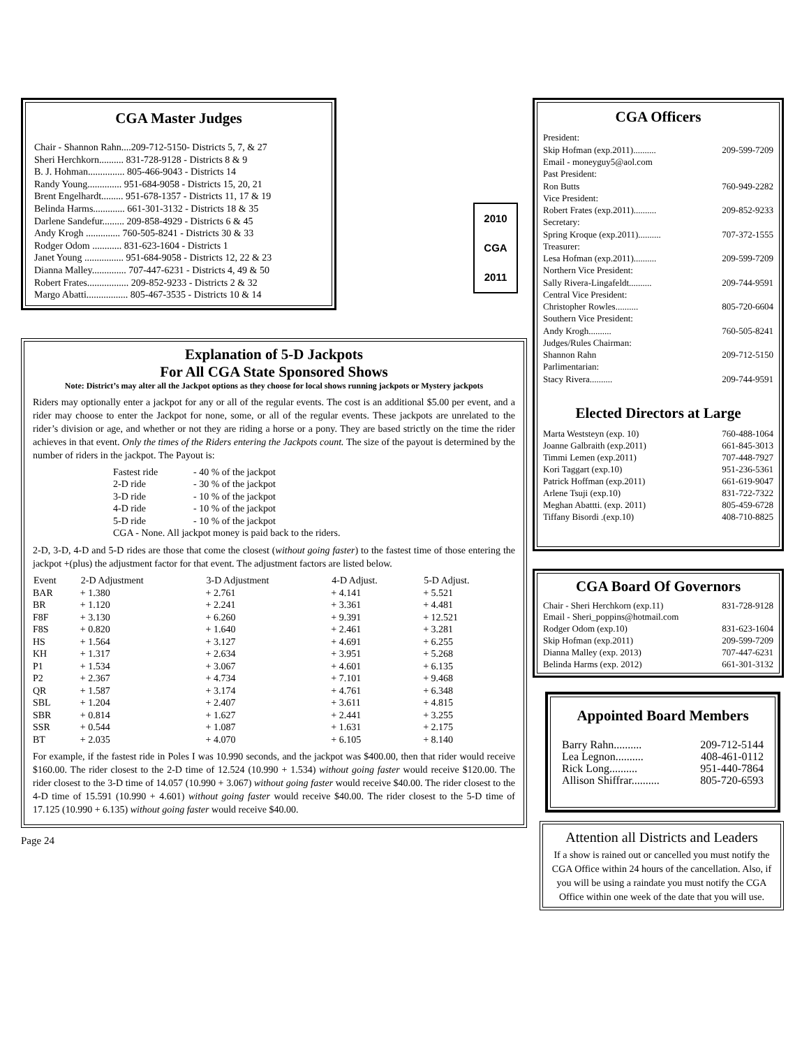CGA Master Judges
Chair - Shannon Rahn....209-712-5150- Districts 5, 7, & 27
Sheri Herchkorn.......... 831-728-9128 - Districts 8 & 9
B. J. Hohman............... 805-466-9043 - Districts 14
Randy Young.............. 951-684-9058 - Districts 15, 20, 21
Brent Engelhardt......... 951-678-1357 - Districts 11, 17 & 19
Belinda Harms............. 661-301-3132 - Districts 18 & 35
Darlene Sandefur......... 209-858-4929 - Districts 6 & 45
Andy Krogh .............. 760-505-8241 - Districts 30 & 33
Rodger Odom ............ 831-623-1604 - Districts 1
Janet Young ................ 951-684-9058 - Districts 12, 22 & 23
Dianna Malley.............. 707-447-6231 - Districts 4, 49 & 50
Robert Frates................. 209-852-9233 - Districts 2 & 32
Margo Abatti................. 805-467-3535 - Districts 10 & 14
2010
CGA
2011
Explanation of 5-D Jackpots
For All CGA State Sponsored Shows
Note: District’s may alter all the Jackpot options as they choose for local shows running jackpots or Mystery jackpots
Riders may optionally enter a jackpot for any or all of the regular events. The cost is an additional $5.00 per event, and a rider may choose to enter the Jackpot for none, some, or all of the regular events. These jackpots are unrelated to the rider’s division or age, and whether or not they are riding a horse or a pony. They are based strictly on the time the rider achieves in that event. Only the times of the Riders entering the Jackpots count. The size of the payout is determined by the number of riders in the jackpot. The Payout is:
| Fastest ride | - 40 % of the jackpot |
| 2-D ride | - 30 % of the jackpot |
| 3-D ride | - 10 % of the jackpot |
| 4-D ride | - 10 % of the jackpot |
| 5-D ride | - 10 % of the jackpot |
| CGA - None. All jackpot money is paid back to the riders. | |
2-D, 3-D, 4-D and 5-D rides are those that come the closest (without going faster) to the fastest time of those entering the jackpot +(plus) the adjustment factor for that event. The adjustment factors are listed below.
| Event | 2-D Adjustment | 3-D Adjustment | 4-D Adjust. | 5-D Adjust. |
| --- | --- | --- | --- | --- |
| BAR | + 1.380 | + 2.761 | + 4.141 | + 5.521 |
| BR | + 1.120 | + 2.241 | + 3.361 | + 4.481 |
| F8F | + 3.130 | + 6.260 | + 9.391 | + 12.521 |
| F8S | + 0.820 | + 1.640 | + 2.461 | + 3.281 |
| HS | + 1.564 | + 3.127 | + 4.691 | + 6.255 |
| KH | + 1.317 | + 2.634 | + 3.951 | + 5.268 |
| P1 | + 1.534 | + 3.067 | + 4.601 | + 6.135 |
| P2 | + 2.367 | + 4.734 | + 7.101 | + 9.468 |
| QR | + 1.587 | + 3.174 | + 4.761 | + 6.348 |
| SBL | + 1.204 | + 2.407 | + 3.611 | + 4.815 |
| SBR | + 0.814 | + 1.627 | + 2.441 | + 3.255 |
| SSR | + 0.544 | + 1.087 | + 1.631 | + 2.175 |
| BT | + 2.035 | + 4.070 | + 6.105 | + 8.140 |
For example, if the fastest ride in Poles I was 10.990 seconds, and the jackpot was $400.00, then that rider would receive $160.00. The rider closest to the 2-D time of 12.524 (10.990 + 1.534) without going faster would receive $120.00. The rider closest to the 3-D time of 14.057 (10.990 + 3.067) without going faster would receive $40.00. The rider closest to the 4-D time of 15.591 (10.990 + 4.601) without going faster would receive $40.00. The rider closest to the 5-D time of 17.125 (10.990 + 6.135) without going faster would receive $40.00.
Page 24
CGA Officers
President:
Skip Hofman (exp.2011).......... 209-599-7209
Email - moneyguy5@aol.com
Past President:
Ron Butts 760-949-2282
Vice President:
Robert Frates (exp.2011).......... 209-852-9233
Secretary:
Spring Kroque (exp.2011).......... 707-372-1555
Treasurer:
Lesa Hofman (exp.2011).......... 209-599-7209
Northern Vice President:
Sally Rivera-Lingafeldt.......... 209-744-9591
Central Vice President:
Christopher Rowles.......... 805-720-6604
Southern Vice President:
Andy Krogh.......... 760-505-8241
Judges/Rules Chairman:
Shannon Rahn 209-712-5150
Parlimentarian:
Stacy Rivera.......... 209-744-9591
Elected Directors at Large
Marta Weststeyn (exp. 10) 760-488-1064
Joanne Galbraith (exp.2011) 661-845-3013
Timmi Lemen (exp.2011) 707-448-7927
Kori Taggart (exp.10) 951-236-5361
Patrick Hoffman (exp.2011) 661-619-9047
Arlene Tsuji (exp.10) 831-722-7322
Meghan Abattti. (exp. 2011) 805-459-6728
Tiffany Bisordi .(exp.10) 408-710-8825
CGA Board Of Governors
Chair - Sheri Herchkorn (exp.11) 831-728-9128
Email - Sheri_poppins@hotmail.com
Rodger Odom (exp.10) 831-623-1604
Skip Hofman (exp.2011) 209-599-7209
Dianna Malley (exp. 2013) 707-447-6231
Belinda Harms (exp. 2012) 661-301-3132
Appointed Board Members
Barry Rahn.......... 209-712-5144
Lea Legnon.......... 408-461-0112
Rick Long.......... 951-440-7864
Allison Shiffrar.......... 805-720-6593
Attention all Districts and Leaders
If a show is rained out or cancelled you must notify the CGA Office within 24 hours of the cancellation. Also, if you will be using a raindate you must notify the CGA Office within one week of the date that you will use.